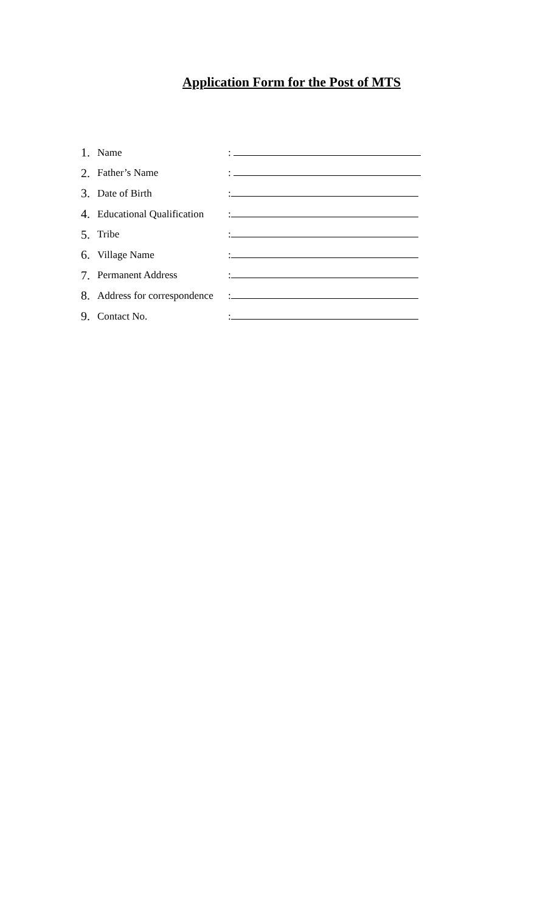Application Form for the Post of MTS
| 1. | Name | : |
| 2. | Father’s Name | : |
| 3. | Date of Birth | : |
| 4. | Educational Qualification | : |
| 5. | Tribe | : |
| 6. | Village Name | : |
| 7. | Permanent Address | : |
| 8. | Address for correspondence | : |
| 9. | Contact No. | : |